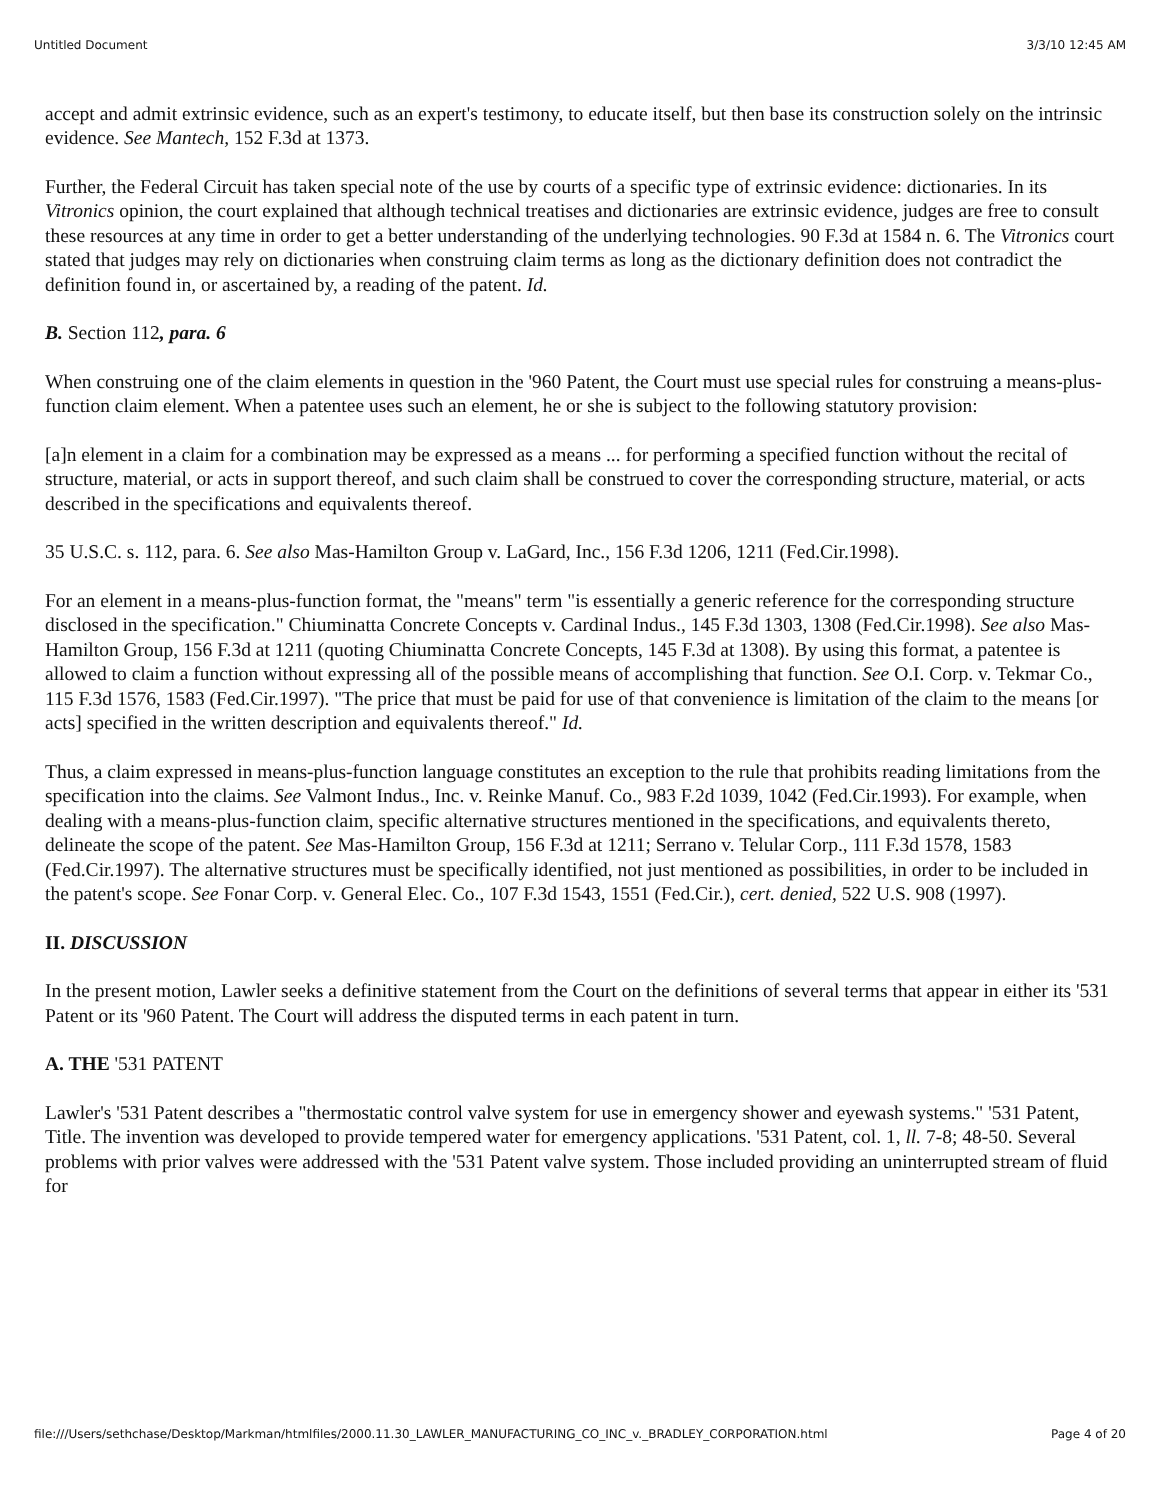Untitled Document 3/3/10 12:45 AM
accept and admit extrinsic evidence, such as an expert's testimony, to educate itself, but then base its construction solely on the intrinsic evidence. See Mantech, 152 F.3d at 1373.
Further, the Federal Circuit has taken special note of the use by courts of a specific type of extrinsic evidence: dictionaries. In its Vitronics opinion, the court explained that although technical treatises and dictionaries are extrinsic evidence, judges are free to consult these resources at any time in order to get a better understanding of the underlying technologies. 90 F.3d at 1584 n. 6. The Vitronics court stated that judges may rely on dictionaries when construing claim terms as long as the dictionary definition does not contradict the definition found in, or ascertained by, a reading of the patent. Id.
B. Section 112, para. 6
When construing one of the claim elements in question in the '960 Patent, the Court must use special rules for construing a means-plus-function claim element. When a patentee uses such an element, he or she is subject to the following statutory provision:
[a]n element in a claim for a combination may be expressed as a means ... for performing a specified function without the recital of structure, material, or acts in support thereof, and such claim shall be construed to cover the corresponding structure, material, or acts described in the specifications and equivalents thereof.
35 U.S.C. s. 112, para. 6. See also Mas-Hamilton Group v. LaGard, Inc., 156 F.3d 1206, 1211 (Fed.Cir.1998).
For an element in a means-plus-function format, the "means" term "is essentially a generic reference for the corresponding structure disclosed in the specification." Chiuminatta Concrete Concepts v. Cardinal Indus., 145 F.3d 1303, 1308 (Fed.Cir.1998). See also Mas-Hamilton Group, 156 F.3d at 1211 (quoting Chiuminatta Concrete Concepts, 145 F.3d at 1308). By using this format, a patentee is allowed to claim a function without expressing all of the possible means of accomplishing that function. See O.I. Corp. v. Tekmar Co., 115 F.3d 1576, 1583 (Fed.Cir.1997). "The price that must be paid for use of that convenience is limitation of the claim to the means [or acts] specified in the written description and equivalents thereof." Id.
Thus, a claim expressed in means-plus-function language constitutes an exception to the rule that prohibits reading limitations from the specification into the claims. See Valmont Indus., Inc. v. Reinke Manuf. Co., 983 F.2d 1039, 1042 (Fed.Cir.1993). For example, when dealing with a means-plus-function claim, specific alternative structures mentioned in the specifications, and equivalents thereto, delineate the scope of the patent. See Mas-Hamilton Group, 156 F.3d at 1211; Serrano v. Telular Corp., 111 F.3d 1578, 1583 (Fed.Cir.1997). The alternative structures must be specifically identified, not just mentioned as possibilities, in order to be included in the patent's scope. See Fonar Corp. v. General Elec. Co., 107 F.3d 1543, 1551 (Fed.Cir.), cert. denied, 522 U.S. 908 (1997).
II. DISCUSSION
In the present motion, Lawler seeks a definitive statement from the Court on the definitions of several terms that appear in either its '531 Patent or its '960 Patent. The Court will address the disputed terms in each patent in turn.
A. THE '531 PATENT
Lawler's '531 Patent describes a "thermostatic control valve system for use in emergency shower and eyewash systems." '531 Patent, Title. The invention was developed to provide tempered water for emergency applications. '531 Patent, col. 1, ll. 7-8; 48-50. Several problems with prior valves were addressed with the '531 Patent valve system. Those included providing an uninterrupted stream of fluid for
file:///Users/sethchase/Desktop/Markman/htmlfiles/2000.11.30_LAWLER_MANUFACTURING_CO_INC_v._BRADLEY_CORPORATION.html Page 4 of 20